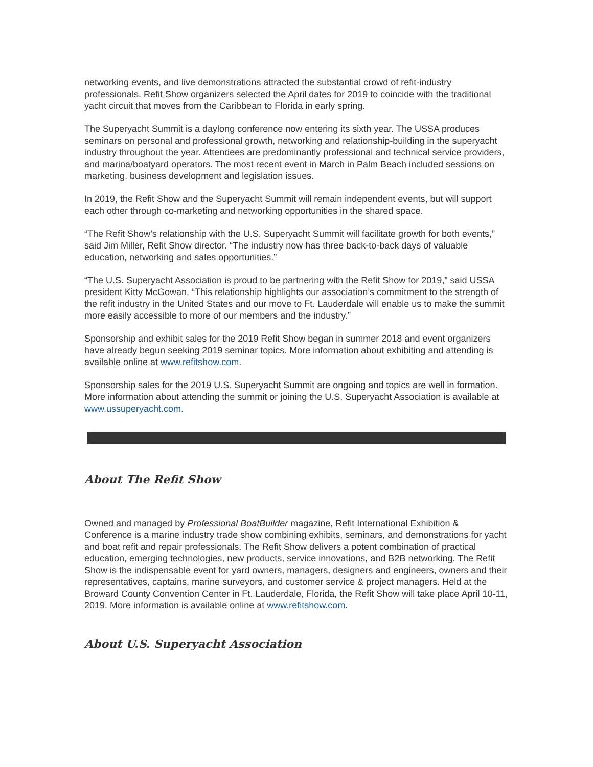networking events, and live demonstrations attracted the substantial crowd of refit-industry professionals. Refit Show organizers selected the April dates for 2019 to coincide with the traditional yacht circuit that moves from the Caribbean to Florida in early spring.
The Superyacht Summit is a daylong conference now entering its sixth year. The USSA produces seminars on personal and professional growth, networking and relationship-building in the superyacht industry throughout the year. Attendees are predominantly professional and technical service providers, and marina/boatyard operators. The most recent event in March in Palm Beach included sessions on marketing, business development and legislation issues.
In 2019, the Refit Show and the Superyacht Summit will remain independent events, but will support each other through co-marketing and networking opportunities in the shared space.
“The Refit Show’s relationship with the U.S. Superyacht Summit will facilitate growth for both events,” said Jim Miller, Refit Show director. “The industry now has three back-to-back days of valuable education, networking and sales opportunities.”
“The U.S. Superyacht Association is proud to be partnering with the Refit Show for 2019,” said USSA president Kitty McGowan. “This relationship highlights our association’s commitment to the strength of the refit industry in the United States and our move to Ft. Lauderdale will enable us to make the summit more easily accessible to more of our members and the industry.”
Sponsorship and exhibit sales for the 2019 Refit Show began in summer 2018 and event organizers have already begun seeking 2019 seminar topics. More information about exhibiting and attending is available online at www.refitshow.com.
Sponsorship sales for the 2019 U.S. Superyacht Summit are ongoing and topics are well in formation. More information about attending the summit or joining the U.S. Superyacht Association is available at www.ussuperyacht.com.
About The Refit Show
Owned and managed by Professional BoatBuilder magazine, Refit International Exhibition & Conference is a marine industry trade show combining exhibits, seminars, and demonstrations for yacht and boat refit and repair professionals. The Refit Show delivers a potent combination of practical education, emerging technologies, new products, service innovations, and B2B networking. The Refit Show is the indispensable event for yard owners, managers, designers and engineers, owners and their representatives, captains, marine surveyors, and customer service & project managers. Held at the Broward County Convention Center in Ft. Lauderdale, Florida, the Refit Show will take place April 10-11, 2019. More information is available online at www.refitshow.com.
About U.S. Superyacht Association